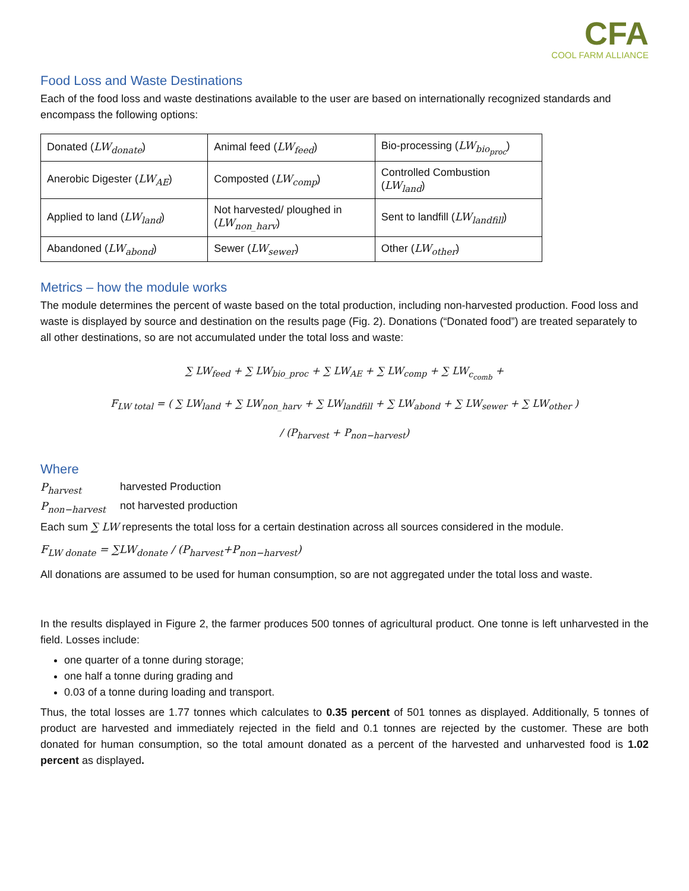CFA
COOL FARM ALLIANCE
Food Loss and Waste Destinations
Each of the food loss and waste destinations available to the user are based on internationally recognized standards and encompass the following options:
| Donated ( LW<sub>donate</sub> ) | Animal feed ( LW<sub>feed</sub> ) | Bio-processing ( LW<sub>bio<sub>proc</sub></sub> ) |
| Anerobic Digester ( LW<sub>AE</sub> ) | Composted ( LW<sub>comp</sub> ) | Controlled Combustion ( LW<sub>land</sub> ) |
| Applied to land ( LW<sub>land</sub> ) | Not harvested/ ploughed in ( LW<sub>non_harv</sub> ) | Sent to landfill ( LW<sub>landfill</sub> ) |
| Abandoned ( LW<sub>abond</sub> ) | Sewer ( LW<sub>sewer</sub> ) | Other ( LW<sub>other</sub> ) |
Metrics – how the module works
The module determines the percent of waste based on the total production, including non-harvested production. Food loss and waste is displayed by source and destination on the results page (Fig. 2). Donations (“Donated food”) are treated separately to all other destinations, so are not accumulated under the total loss and waste:
∑ LW<sub>feed</sub> + ∑ LW<sub>bio_proc</sub> + ∑ LW<sub>AE</sub> + ∑ LW<sub>comp</sub> + ∑ LW<sub>c<sub>comb</sub></sub> +
F<sub>LW total</sub> = ( ∑ LW<sub>land</sub> + ∑ LW<sub>non_harv</sub> + ∑ LW<sub>landfill</sub> + ∑ LW<sub>abond</sub> + ∑ LW<sub>sewer</sub> + ∑ LW<sub>other</sub> )
/ (P<sub>harvest</sub> + P<sub>non−harvest</sub>)
Where
P<sub>harvest</sub> harvested Production
P<sub>non−harvest</sub> not harvested production
Each sum ∑ LW represents the total loss for a certain destination across all sources considered in the module.
F<sub>LW donate</sub> = ∑LW<sub>donate</sub> / (P<sub>harvest</sub>+P<sub>non−harvest</sub>)
All donations are assumed to be used for human consumption, so are not aggregated under the total loss and waste.
In the results displayed in Figure 2, the farmer produces 500 tonnes of agricultural product. One tonne is left unharvested in the field. Losses include:
one quarter of a tonne during storage;
one half a tonne during grading and
0.03 of a tonne during loading and transport.
Thus, the total losses are 1.77 tonnes which calculates to 0.35 percent of 501 tonnes as displayed. Additionally, 5 tonnes of product are harvested and immediately rejected in the field and 0.1 tonnes are rejected by the customer. These are both donated for human consumption, so the total amount donated as a percent of the harvested and unharvested food is 1.02 percent as displayed.